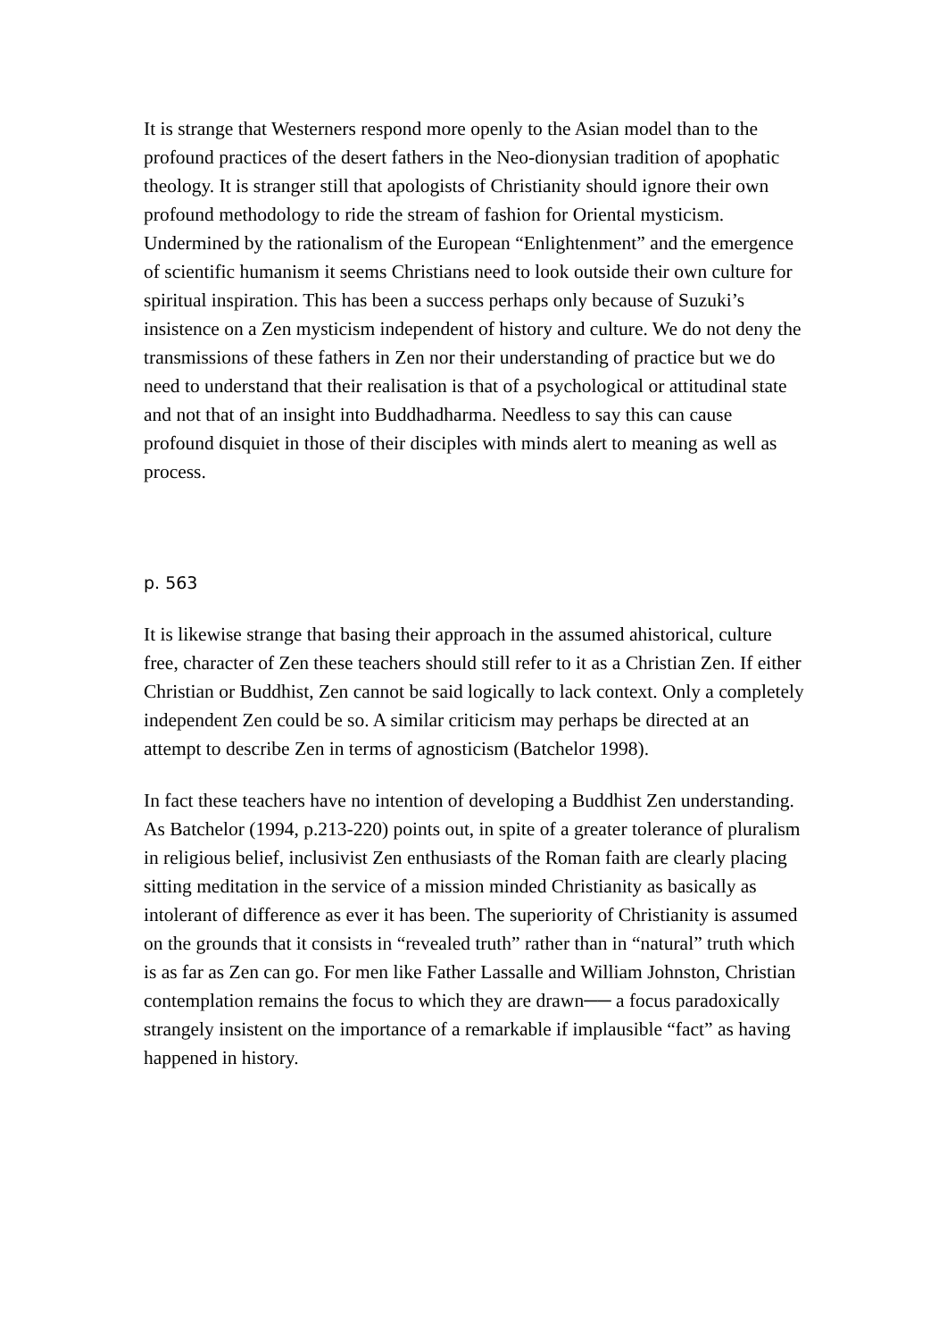It is strange that Westerners respond more openly to the Asian model than to the profound practices of the desert fathers in the Neo-dionysian tradition of apophatic theology. It is stranger still that apologists of Christianity should ignore their own profound methodology to ride the stream of fashion for Oriental mysticism. Undermined by the rationalism of the European “Enlightenment” and the emergence of scientific humanism it seems Christians need to look outside their own culture for spiritual inspiration. This has been a success perhaps only because of Suzuki’s insistence on a Zen mysticism independent of history and culture. We do not deny the transmissions of these fathers in Zen nor their understanding of practice but we do need to understand that their realisation is that of a psychological or attitudinal state and not that of an insight into Buddhadharma. Needless to say this can cause profound disquiet in those of their disciples with minds alert to meaning as well as process.
p. 563
It is likewise strange that basing their approach in the assumed ahistorical, culture free, character of Zen these teachers should still refer to it as a Christian Zen. If either Christian or Buddhist, Zen cannot be said logically to lack context. Only a completely independent Zen could be so. A similar criticism may perhaps be directed at an attempt to describe Zen in terms of agnosticism (Batchelor 1998).
In fact these teachers have no intention of developing a Buddhist Zen understanding. As Batchelor (1994, p.213-220) points out, in spite of a greater tolerance of pluralism in religious belief, inclusivist Zen enthusiasts of the Roman faith are clearly placing sitting meditation in the service of a mission minded Christianity as basically as intolerant of difference as ever it has been. The superiority of Christianity is assumed on the grounds that it consists in “revealed truth” rather than in “natural” truth which is as far as Zen can go. For men like Father Lassalle and William Johnston, Christian contemplation remains the focus to which they are drawn── a focus paradoxically strangely insistent on the importance of a remarkable if implausible “fact” as having happened in history.